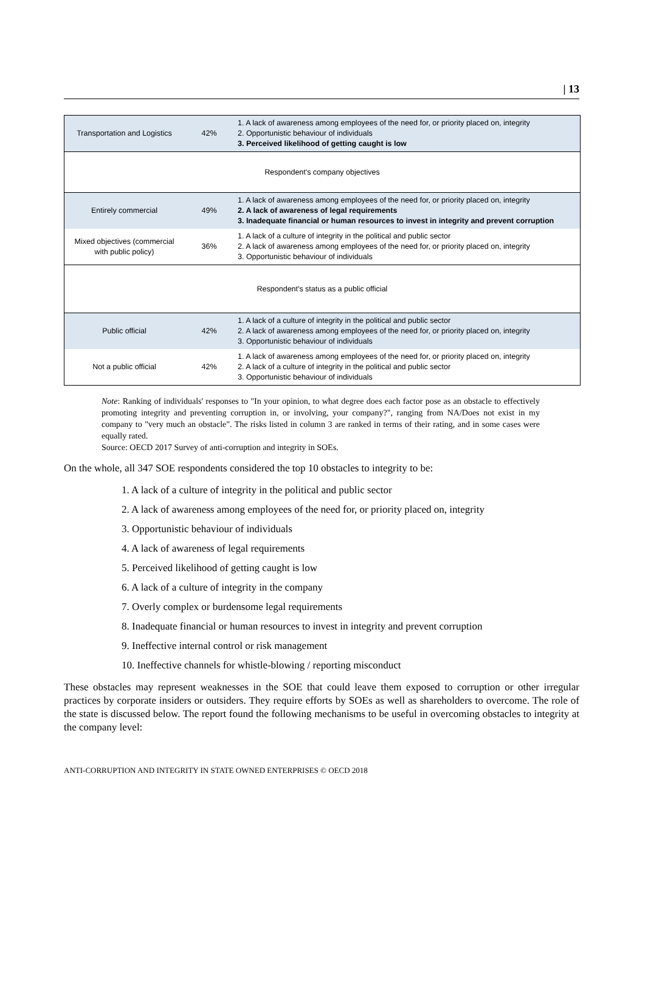| 13
| Transportation and Logistics | 42% | 1. A lack of awareness among employees of the need for, or priority placed on, integrity 2. Opportunistic behaviour of individuals 3. Perceived likelihood of getting caught is low |
| Respondent's company objectives | | |
| Entirely commercial | 49% | 1. A lack of awareness among employees of the need for, or priority placed on, integrity 2. A lack of awareness of legal requirements 3. Inadequate financial or human resources to invest in integrity and prevent corruption |
| Mixed objectives (commercial with public policy) | 36% | 1. A lack of a culture of integrity in the political and public sector 2. A lack of awareness among employees of the need for, or priority placed on, integrity 3. Opportunistic behaviour of individuals |
| Respondent's status as a public official | | |
| Public official | 42% | 1. A lack of a culture of integrity in the political and public sector 2. A lack of awareness among employees of the need for, or priority placed on, integrity 3. Opportunistic behaviour of individuals |
| Not a public official | 42% | 1. A lack of awareness among employees of the need for, or priority placed on, integrity 2. A lack of a culture of integrity in the political and public sector 3. Opportunistic behaviour of individuals |
Note: Ranking of individuals' responses to "In your opinion, to what degree does each factor pose as an obstacle to effectively promoting integrity and preventing corruption in, or involving, your company?", ranging from NA/Does not exist in my company to "very much an obstacle". The risks listed in column 3 are ranked in terms of their rating, and in some cases were equally rated.
Source: OECD 2017 Survey of anti-corruption and integrity in SOEs.
On the whole, all 347 SOE respondents considered the top 10 obstacles to integrity to be:
1. A lack of a culture of integrity in the political and public sector
2. A lack of awareness among employees of the need for, or priority placed on, integrity
3. Opportunistic behaviour of individuals
4. A lack of awareness of legal requirements
5. Perceived likelihood of getting caught is low
6. A lack of a culture of integrity in the company
7. Overly complex or burdensome legal requirements
8. Inadequate financial or human resources to invest in integrity and prevent corruption
9. Ineffective internal control or risk management
10. Ineffective channels for whistle-blowing / reporting misconduct
These obstacles may represent weaknesses in the SOE that could leave them exposed to corruption or other irregular practices by corporate insiders or outsiders. They require efforts by SOEs as well as shareholders to overcome. The role of the state is discussed below. The report found the following mechanisms to be useful in overcoming obstacles to integrity at the company level:
ANTI-CORRUPTION AND INTEGRITY IN STATE OWNED ENTERPRISES © OECD 2018